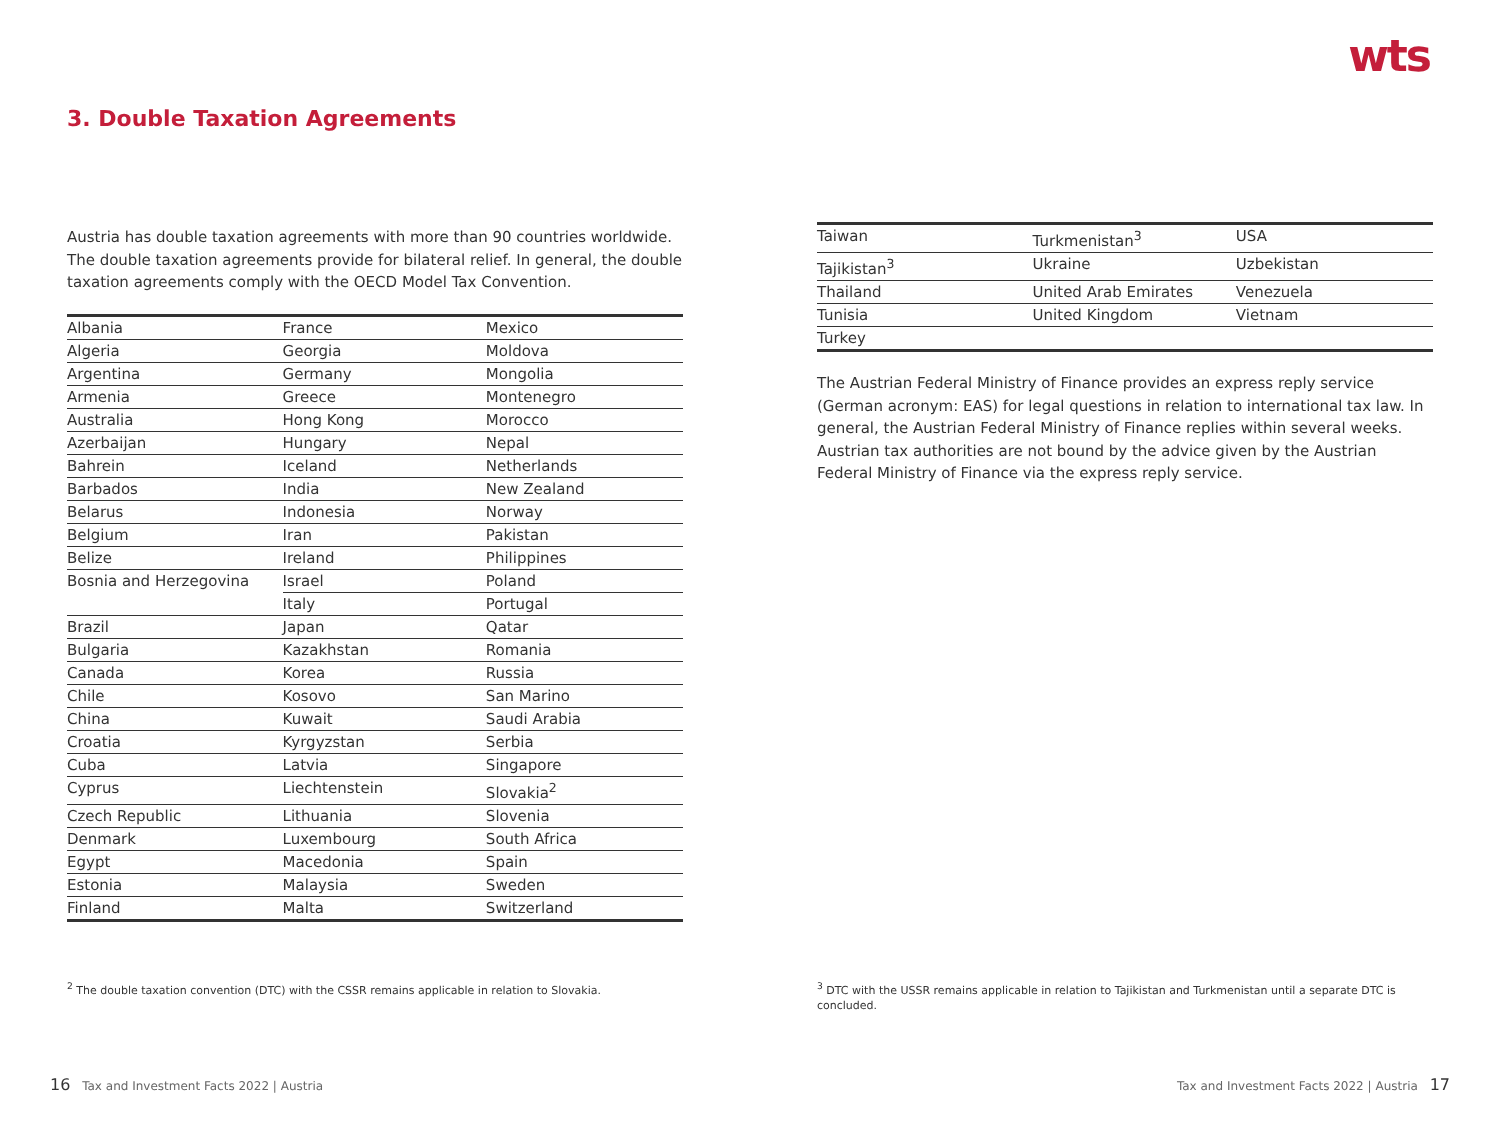wts
3. Double Taxation Agreements
Austria has double taxation agreements with more than 90 countries worldwide. The double taxation agreements provide for bilateral relief. In general, the double taxation agreements comply with the OECD Model Tax Convention.
| Albania | France | Mexico |
| Algeria | Georgia | Moldova |
| Argentina | Germany | Mongolia |
| Armenia | Greece | Montenegro |
| Australia | Hong Kong | Morocco |
| Azerbaijan | Hungary | Nepal |
| Bahrein | Iceland | Netherlands |
| Barbados | India | New Zealand |
| Belarus | Indonesia | Norway |
| Belgium | Iran | Pakistan |
| Belize | Ireland | Philippines |
| Bosnia and Herzegovina | Israel | Poland |
| | Italy | Portugal |
| Brazil | Japan | Qatar |
| Bulgaria | Kazakhstan | Romania |
| Canada | Korea | Russia |
| Chile | Kosovo | San Marino |
| China | Kuwait | Saudi Arabia |
| Croatia | Kyrgyzstan | Serbia |
| Cuba | Latvia | Singapore |
| Cyprus | Liechtenstein | Slovakia<sup>2</sup> |
| Czech Republic | Lithuania | Slovenia |
| Denmark | Luxembourg | South Africa |
| Egypt | Macedonia | Spain |
| Estonia | Malaysia | Sweden |
| Finland | Malta | Switzerland |
| Taiwan | Turkmenistan<sup>3</sup> | USA |
| Tajikistan<sup>3</sup> | Ukraine | Uzbekistan |
| Thailand | United Arab Emirates | Venezuela |
| Tunisia | United Kingdom | Vietnam |
| Turkey | | |
The Austrian Federal Ministry of Finance provides an express reply service (German acronym: EAS) for legal questions in relation to international tax law. In general, the Austrian Federal Ministry of Finance replies within several weeks. Austrian tax authorities are not bound by the advice given by the Austrian Federal Ministry of Finance via the express reply service.
<sup>2</sup> The double taxation convention (DTC) with the CSSR remains applicable in relation to Slovakia.
<sup>3</sup> DTC with the USSR remains applicable in relation to Tajikistan and Turkmenistan until a separate DTC is concluded.
16 Tax and Investment Facts 2022 | Austria
Tax and Investment Facts 2022 | Austria 17